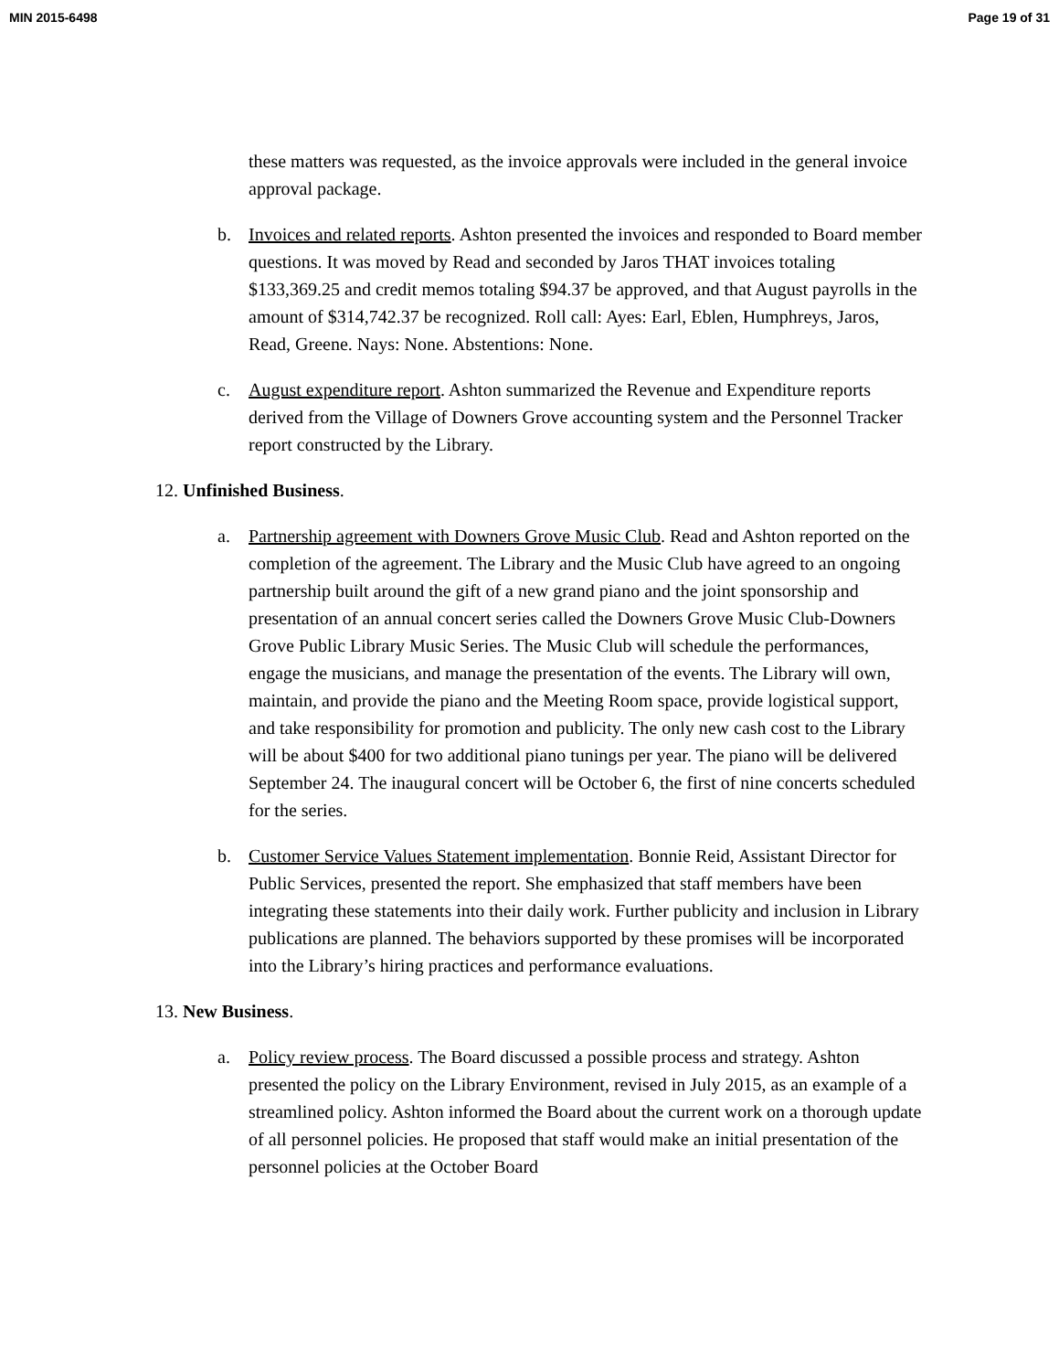MIN 2015-6498 Page 19 of 31
these matters was requested, as the invoice approvals were included in the general invoice approval package.
b. Invoices and related reports. Ashton presented the invoices and responded to Board member questions. It was moved by Read and seconded by Jaros THAT invoices totaling $133,369.25 and credit memos totaling $94.37 be approved, and that August payrolls in the amount of $314,742.37 be recognized. Roll call: Ayes: Earl, Eblen, Humphreys, Jaros, Read, Greene. Nays: None. Abstentions: None.
c. August expenditure report. Ashton summarized the Revenue and Expenditure reports derived from the Village of Downers Grove accounting system and the Personnel Tracker report constructed by the Library.
12. Unfinished Business.
a. Partnership agreement with Downers Grove Music Club. Read and Ashton reported on the completion of the agreement. The Library and the Music Club have agreed to an ongoing partnership built around the gift of a new grand piano and the joint sponsorship and presentation of an annual concert series called the Downers Grove Music Club-Downers Grove Public Library Music Series. The Music Club will schedule the performances, engage the musicians, and manage the presentation of the events. The Library will own, maintain, and provide the piano and the Meeting Room space, provide logistical support, and take responsibility for promotion and publicity. The only new cash cost to the Library will be about $400 for two additional piano tunings per year. The piano will be delivered September 24. The inaugural concert will be October 6, the first of nine concerts scheduled for the series.
b. Customer Service Values Statement implementation. Bonnie Reid, Assistant Director for Public Services, presented the report. She emphasized that staff members have been integrating these statements into their daily work. Further publicity and inclusion in Library publications are planned. The behaviors supported by these promises will be incorporated into the Library’s hiring practices and performance evaluations.
13. New Business.
a. Policy review process. The Board discussed a possible process and strategy. Ashton presented the policy on the Library Environment, revised in July 2015, as an example of a streamlined policy. Ashton informed the Board about the current work on a thorough update of all personnel policies. He proposed that staff would make an initial presentation of the personnel policies at the October Board